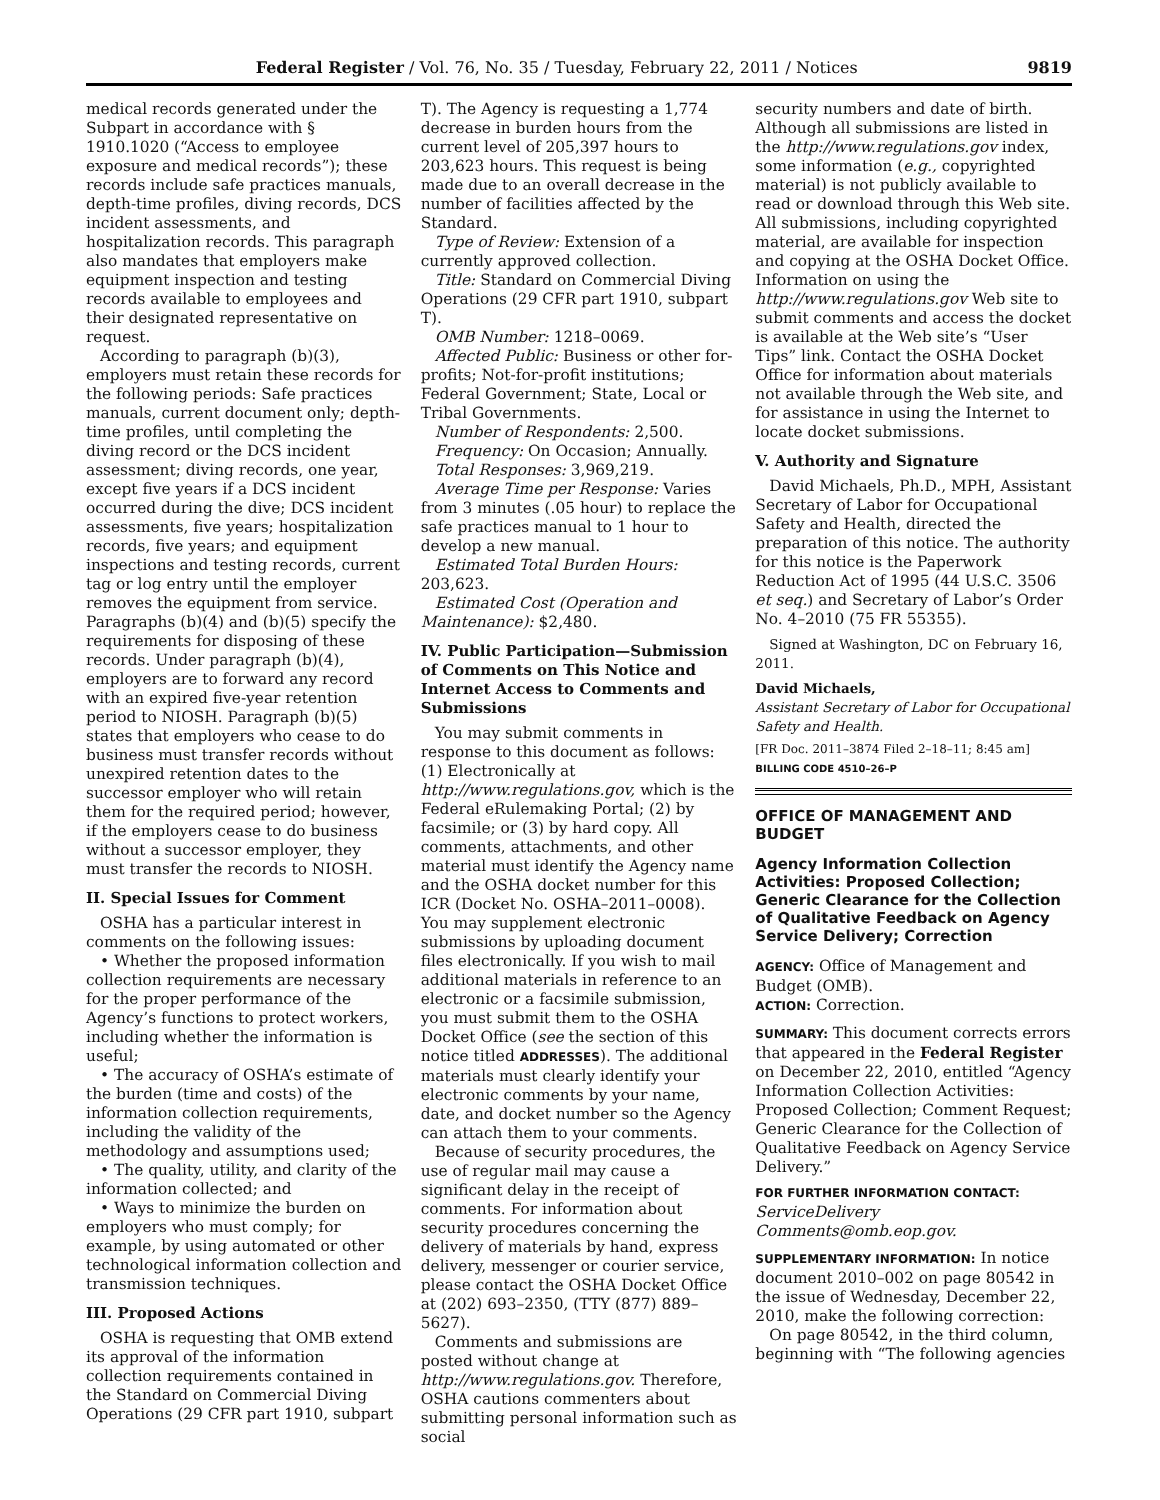Federal Register / Vol. 76, No. 35 / Tuesday, February 22, 2011 / Notices 9819
medical records generated under the Subpart in accordance with § 1910.1020 (“Access to employee exposure and medical records”); these records include safe practices manuals, depth-time profiles, diving records, DCS incident assessments, and hospitalization records. This paragraph also mandates that employers make equipment inspection and testing records available to employees and their designated representative on request.
According to paragraph (b)(3), employers must retain these records for the following periods: Safe practices manuals, current document only; depth-time profiles, until completing the diving record or the DCS incident assessment; diving records, one year, except five years if a DCS incident occurred during the dive; DCS incident assessments, five years; hospitalization records, five years; and equipment inspections and testing records, current tag or log entry until the employer removes the equipment from service. Paragraphs (b)(4) and (b)(5) specify the requirements for disposing of these records. Under paragraph (b)(4), employers are to forward any record with an expired five-year retention period to NIOSH. Paragraph (b)(5) states that employers who cease to do business must transfer records without unexpired retention dates to the successor employer who will retain them for the required period; however, if the employers cease to do business without a successor employer, they must transfer the records to NIOSH.
II. Special Issues for Comment
OSHA has a particular interest in comments on the following issues:
• Whether the proposed information collection requirements are necessary for the proper performance of the Agency’s functions to protect workers, including whether the information is useful;
• The accuracy of OSHA’s estimate of the burden (time and costs) of the information collection requirements, including the validity of the methodology and assumptions used;
• The quality, utility, and clarity of the information collected; and
• Ways to minimize the burden on employers who must comply; for example, by using automated or other technological information collection and transmission techniques.
III. Proposed Actions
OSHA is requesting that OMB extend its approval of the information collection requirements contained in the Standard on Commercial Diving Operations (29 CFR part 1910, subpart
T). The Agency is requesting a 1,774 decrease in burden hours from the current level of 205,397 hours to 203,623 hours. This request is being made due to an overall decrease in the number of facilities affected by the Standard.
Type of Review: Extension of a currently approved collection.
Title: Standard on Commercial Diving Operations (29 CFR part 1910, subpart T).
OMB Number: 1218–0069.
Affected Public: Business or other for-profits; Not-for-profit institutions; Federal Government; State, Local or Tribal Governments.
Number of Respondents: 2,500.
Frequency: On Occasion; Annually.
Total Responses: 3,969,219.
Average Time per Response: Varies from 3 minutes (.05 hour) to replace the safe practices manual to 1 hour to develop a new manual.
Estimated Total Burden Hours: 203,623.
Estimated Cost (Operation and Maintenance): $2,480.
IV. Public Participation—Submission of Comments on This Notice and Internet Access to Comments and Submissions
You may submit comments in response to this document as follows: (1) Electronically at http://www.regulations.gov, which is the Federal eRulemaking Portal; (2) by facsimile; or (3) by hard copy. All comments, attachments, and other material must identify the Agency name and the OSHA docket number for this ICR (Docket No. OSHA–2011–0008). You may supplement electronic submissions by uploading document files electronically. If you wish to mail additional materials in reference to an electronic or a facsimile submission, you must submit them to the OSHA Docket Office (see the section of this notice titled ADDRESSES). The additional materials must clearly identify your electronic comments by your name, date, and docket number so the Agency can attach them to your comments.
Because of security procedures, the use of regular mail may cause a significant delay in the receipt of comments. For information about security procedures concerning the delivery of materials by hand, express delivery, messenger or courier service, please contact the OSHA Docket Office at (202) 693–2350, (TTY (877) 889–5627).
Comments and submissions are posted without change at http://www.regulations.gov. Therefore, OSHA cautions commenters about submitting personal information such as social
security numbers and date of birth. Although all submissions are listed in the http://www.regulations.gov index, some information (e.g., copyrighted material) is not publicly available to read or download through this Web site. All submissions, including copyrighted material, are available for inspection and copying at the OSHA Docket Office. Information on using the http://www.regulations.gov Web site to submit comments and access the docket is available at the Web site’s “User Tips” link. Contact the OSHA Docket Office for information about materials not available through the Web site, and for assistance in using the Internet to locate docket submissions.
V. Authority and Signature
David Michaels, Ph.D., MPH, Assistant Secretary of Labor for Occupational Safety and Health, directed the preparation of this notice. The authority for this notice is the Paperwork Reduction Act of 1995 (44 U.S.C. 3506 et seq.) and Secretary of Labor’s Order No. 4–2010 (75 FR 55355).
Signed at Washington, DC on February 16, 2011.
David Michaels,
Assistant Secretary of Labor for Occupational Safety and Health.
[FR Doc. 2011–3874 Filed 2–18–11; 8:45 am]
BILLING CODE 4510–26–P
OFFICE OF MANAGEMENT AND BUDGET
Agency Information Collection Activities: Proposed Collection; Generic Clearance for the Collection of Qualitative Feedback on Agency Service Delivery; Correction
AGENCY: Office of Management and Budget (OMB).
ACTION: Correction.
SUMMARY: This document corrects errors that appeared in the Federal Register on December 22, 2010, entitled “Agency Information Collection Activities: Proposed Collection; Comment Request; Generic Clearance for the Collection of Qualitative Feedback on Agency Service Delivery.”
FOR FURTHER INFORMATION CONTACT: ServiceDelivery Comments@omb.eop.gov.
SUPPLEMENTARY INFORMATION: In notice document 2010–002 on page 80542 in the issue of Wednesday, December 22, 2010, make the following correction:
On page 80542, in the third column, beginning with “The following agencies